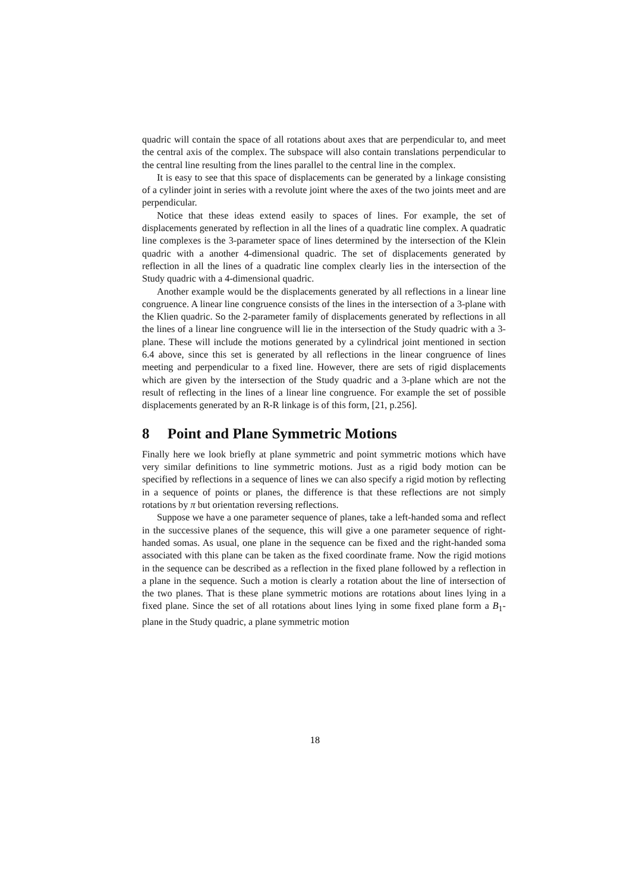quadric will contain the space of all rotations about axes that are perpendicular to, and meet the central axis of the complex. The subspace will also contain translations perpendicular to the central line resulting from the lines parallel to the central line in the complex.
It is easy to see that this space of displacements can be generated by a linkage consisting of a cylinder joint in series with a revolute joint where the axes of the two joints meet and are perpendicular.
Notice that these ideas extend easily to spaces of lines. For example, the set of displacements generated by reflection in all the lines of a quadratic line complex. A quadratic line complexes is the 3-parameter space of lines determined by the intersection of the Klein quadric with a another 4-dimensional quadric. The set of displacements generated by reflection in all the lines of a quadratic line complex clearly lies in the intersection of the Study quadric with a 4-dimensional quadric.
Another example would be the displacements generated by all reflections in a linear line congruence. A linear line congruence consists of the lines in the intersection of a 3-plane with the Klien quadric. So the 2-parameter family of displacements generated by reflections in all the lines of a linear line congruence will lie in the intersection of the Study quadric with a 3-plane. These will include the motions generated by a cylindrical joint mentioned in section 6.4 above, since this set is generated by all reflections in the linear congruence of lines meeting and perpendicular to a fixed line. However, there are sets of rigid displacements which are given by the intersection of the Study quadric and a 3-plane which are not the result of reflecting in the lines of a linear line congruence. For example the set of possible displacements generated by an R-R linkage is of this form, [21, p.256].
8 Point and Plane Symmetric Motions
Finally here we look briefly at plane symmetric and point symmetric motions which have very similar definitions to line symmetric motions. Just as a rigid body motion can be specified by reflections in a sequence of lines we can also specify a rigid motion by reflecting in a sequence of points or planes, the difference is that these reflections are not simply rotations by π but orientation reversing reflections.
Suppose we have a one parameter sequence of planes, take a left-handed soma and reflect in the successive planes of the sequence, this will give a one parameter sequence of right-handed somas. As usual, one plane in the sequence can be fixed and the right-handed soma associated with this plane can be taken as the fixed coordinate frame. Now the rigid motions in the sequence can be described as a reflection in the fixed plane followed by a reflection in a plane in the sequence. Such a motion is clearly a rotation about the line of intersection of the two planes. That is these plane symmetric motions are rotations about lines lying in a fixed plane. Since the set of all rotations about lines lying in some fixed plane form a B<sub>1</sub>-plane in the Study quadric, a plane symmetric motion
18